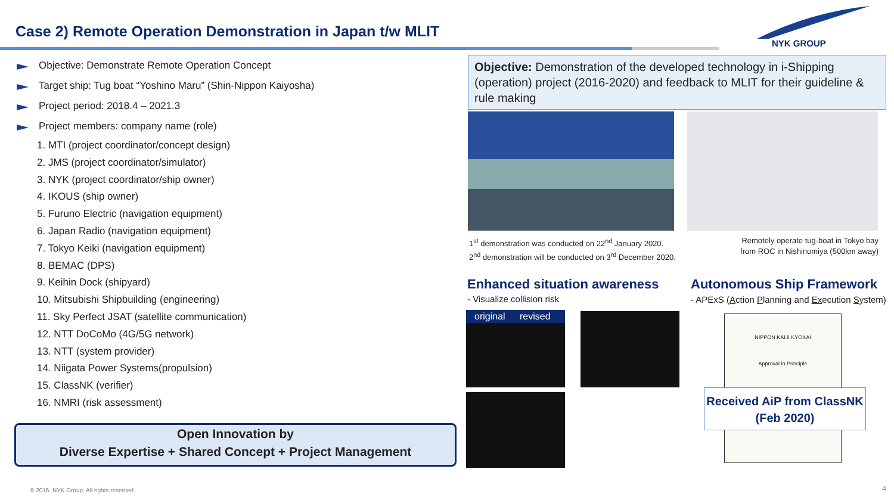Case 2) Remote Operation Demonstration in Japan t/w MLIT
NYK GROUP
Objective: Demonstrate Remote Operation Concept
Target ship: Tug boat “Yoshino Maru” (Shin-Nippon Kaiyosha)
Project period: 2018.4 – 2021.3
Project members: company name (role)
1. MTI (project coordinator/concept design)
2. JMS (project coordinator/simulator)
3. NYK (project coordinator/ship owner)
4. IKOUS (ship owner)
5. Furuno Electric (navigation equipment)
6. Japan Radio (navigation equipment)
7. Tokyo Keiki (navigation equipment)
8. BEMAC (DPS)
9. Keihin Dock (shipyard)
10. Mitsubishi Shipbuilding (engineering)
11. Sky Perfect JSAT (satellite communication)
12. NTT DoCoMo (4G/5G network)
13. NTT (system provider)
14. Niigata Power Systems(propulsion)
15. ClassNK (verifier)
16. NMRI (risk assessment)
Open Innovation by
Diverse Expertise + Shared Concept + Project Management
Objective: Demonstration of the developed technology in i-Shipping (operation) project (2016-2020) and feedback to MLIT for their guideline & rule making
1<sup>st</sup> demonstration was conducted on 22<sup>nd</sup> January 2020.
2<sup>nd</sup> demonstration will be conducted on 3<sup>rd</sup> December 2020.
Remotely operate tug-boat in Tokyo bay from ROC in Nishinomiya (500km away)
Enhanced situation awareness
- Visualize collision risk
Autonomous Ship Framework
- APExS (Action Planning and Execution System)
original revised
NIPPON KAIJI KYOKAI
Approval in Principle
Received AiP from ClassNK
(Feb 2020)
© 2016. NYK Group. All rights reserved.
4